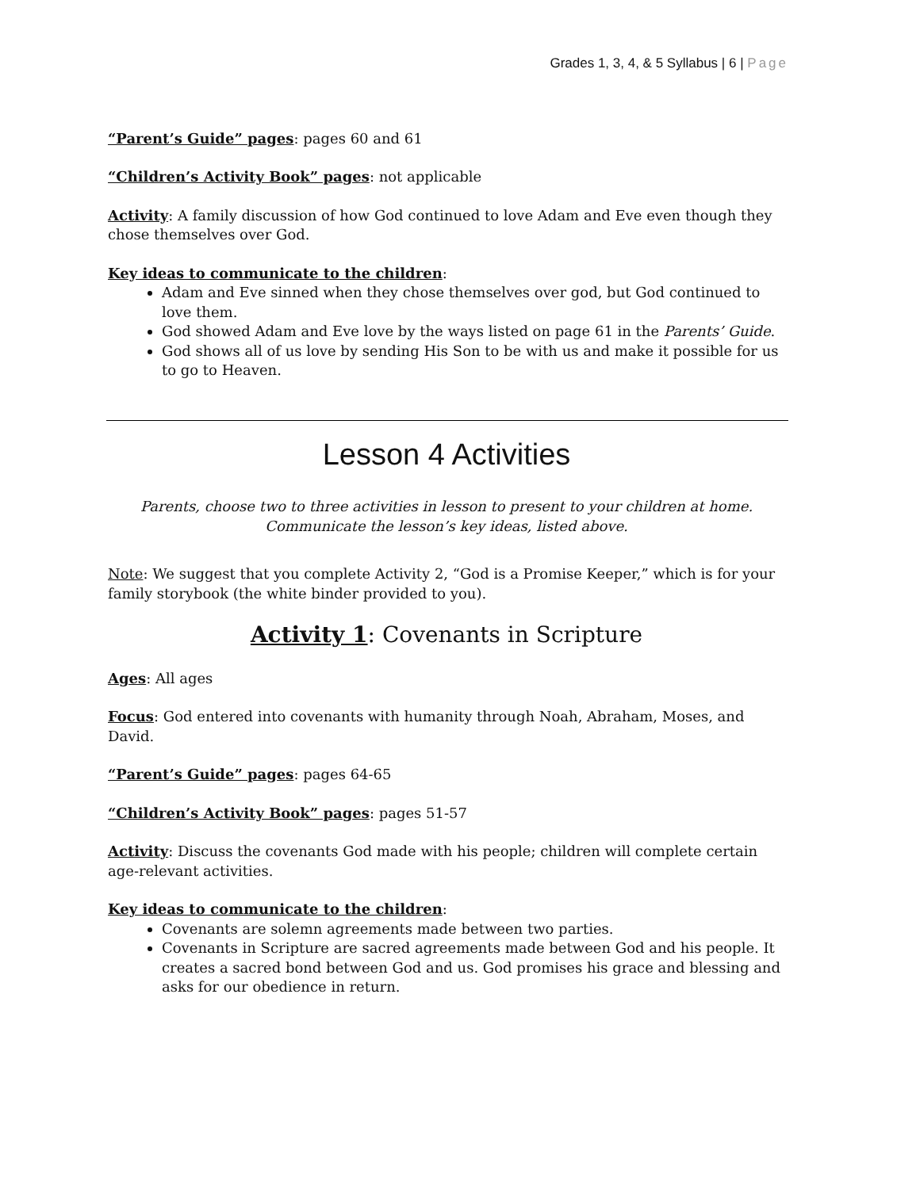Grades 1, 3, 4, & 5 Syllabus | 6 | Page
“Parent’s Guide” pages: pages 60 and 61
“Children’s Activity Book” pages: not applicable
Activity: A family discussion of how God continued to love Adam and Eve even though they chose themselves over God.
Key ideas to communicate to the children:
Adam and Eve sinned when they chose themselves over god, but God continued to love them.
God showed Adam and Eve love by the ways listed on page 61 in the Parents’ Guide.
God shows all of us love by sending His Son to be with us and make it possible for us to go to Heaven.
Lesson 4 Activities
Parents, choose two to three activities in lesson to present to your children at home. Communicate the lesson’s key ideas, listed above.
Note: We suggest that you complete Activity 2, “God is a Promise Keeper,” which is for your family storybook (the white binder provided to you).
Activity 1: Covenants in Scripture
Ages: All ages
Focus: God entered into covenants with humanity through Noah, Abraham, Moses, and David.
“Parent’s Guide” pages: pages 64-65
“Children’s Activity Book” pages: pages 51-57
Activity: Discuss the covenants God made with his people; children will complete certain age-relevant activities.
Key ideas to communicate to the children:
Covenants are solemn agreements made between two parties.
Covenants in Scripture are sacred agreements made between God and his people. It creates a sacred bond between God and us. God promises his grace and blessing and asks for our obedience in return.